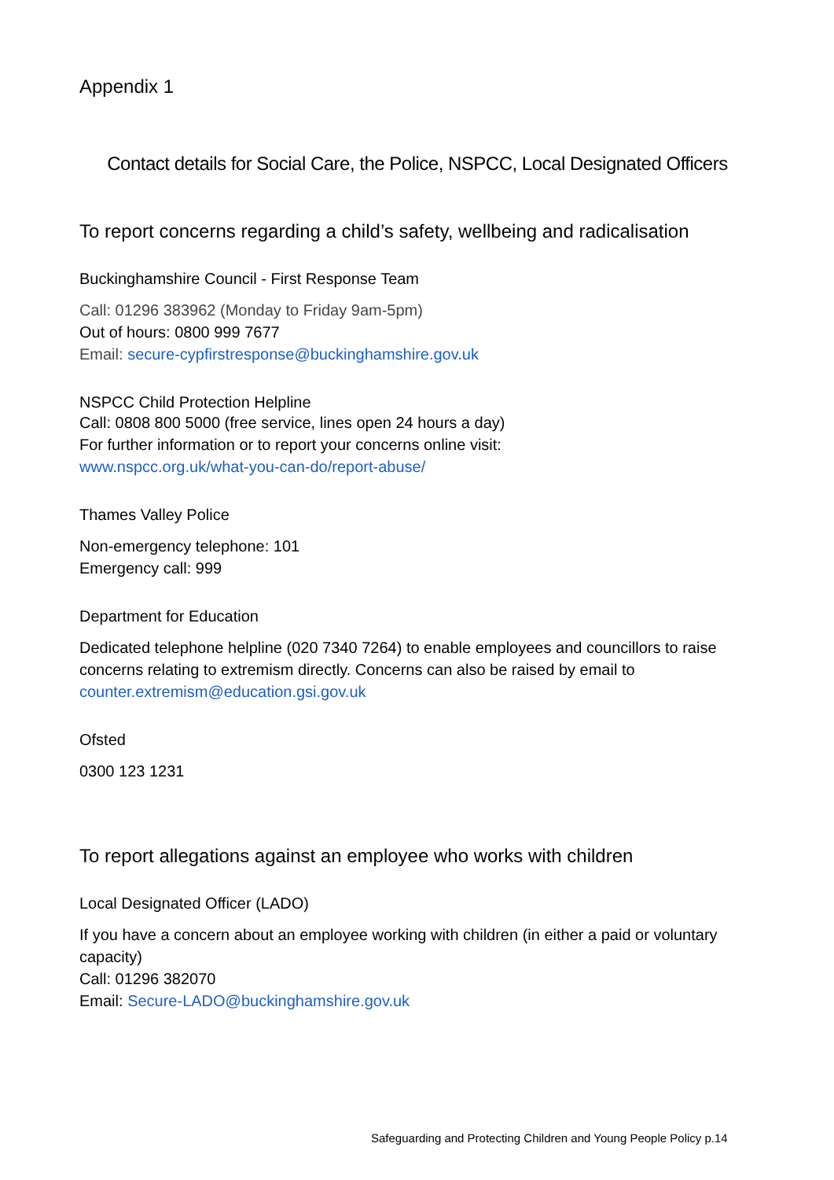Appendix 1
Contact details for Social Care, the Police, NSPCC, Local Designated Officers
To report concerns regarding a child’s safety, wellbeing and radicalisation
Buckinghamshire Council - First Response Team
Call: 01296 383962 (Monday to Friday 9am-5pm)
Out of hours: 0800 999 7677
Email: secure-cypfirstresponse@buckinghamshire.gov.uk
NSPCC Child Protection Helpline
Call: 0808 800 5000 (free service, lines open 24 hours a day)
For further information or to report your concerns online visit:
www.nspcc.org.uk/what-you-can-do/report-abuse/
Thames Valley Police
Non-emergency telephone: 101
Emergency call: 999
Department for Education
Dedicated telephone helpline (020 7340 7264) to enable employees and councillors to raise concerns relating to extremism directly. Concerns can also be raised by email to counter.extremism@education.gsi.gov.uk
Ofsted
0300 123 1231
To report allegations against an employee who works with children
Local Designated Officer (LADO)
If you have a concern about an employee working with children (in either a paid or voluntary capacity)
Call: 01296 382070
Email: Secure-LADO@buckinghamshire.gov.uk
Safeguarding and Protecting Children and Young People Policy p.14